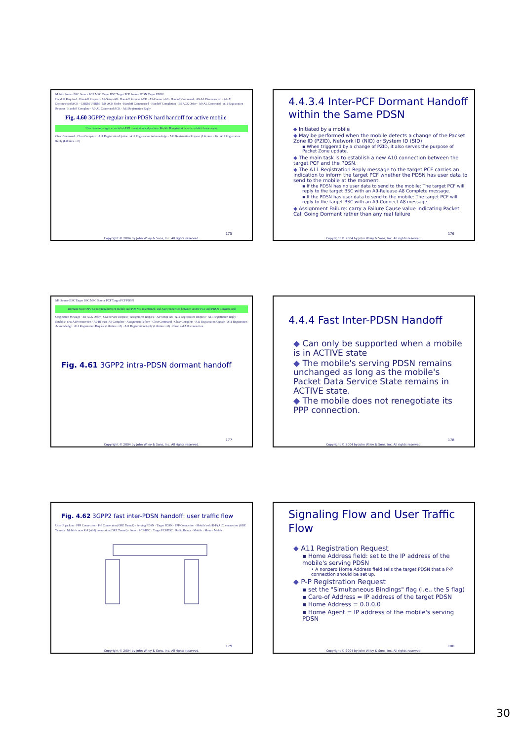Mobile Source BSC Source PCF MSC Target BSC Target PCF Source PDSN Target PDSN
Handoff Required · Handoff Request · A9-Setup-A8 · Handoff Request ACK · A9-Connect-A8 · Handoff Command · A9-AL Disconnected · A9-AL Disconnected ACK · GHDM/UHDM · MS ACK Order · Handoff Commenced · Handoff Completion · BS ACK Order · A9-AL Connected · A11 Registration Request · Handoff Complete · A9-AL Connected ACK · A11 Registration Reply
Fig. 4.60 3GPP2 regular inter-PDSN hard handoff for active mobile
User data exchanged to establish PPP connection and perform Mobile IP registration with mobile's home agent.
Clear Command · Clear Complete · A11 Registration Update · A11 Registration Acknowledge · A11 Registration Request (Lifetime = 0) · A11 Registration Reply (Lifetime = 0)
175
Copyright © 2004 by John Wiley & Sons, Inc. All rights reserved.
4.4.3.4 Inter-PCF Dormant Handoff within the Same PDSN
Initiated by a mobile
May be performed when the mobile detects a change of the Packet Zone ID (PZID), Network ID (NID) or System ID (SID)
▪ When triggered by a change of PZID, it also serves the purpose of Packet Zone update.
The main task is to establish a new A10 connection between the target PCF and the PDSN.
The A11 Registration Reply message to the target PCF carries an indication to inform the target PCF whether the PDSN has user data to send to the mobile at the moment.
▪ If the PDSN has no user data to send to the mobile: The target PCF will reply to the target BSC with an A9-Release-A8 Complete message.
▪ If the PDSN has user data to send to the mobile: The target PCF will reply to the target BSC with an A9-Connect-A8 message.
Assignment Failure: carry a Failure Cause value indicating Packet Call Going Dormant rather than any real failure
176
Copyright © 2004 by John Wiley & Sons, Inc. All rights reserved.
MS Source BSC Target BSC MSC Source PCF Target PCF PDSN
Dormant State: PPP Connection between mobile and PDSN is maintained, and A10 connection between source PCF and PDSN is maintained
Origination Message · BS ACK Order · CM Service Request · Assignment Request · A9-Setup-A8 · A11 Registration Request · A11 Registration Reply · Establish new A10 connection · A9-Release-A8 Complete · Assignment Failure · Clear Command · Clear Complete · A11 Registration Update · A11 Registration Acknowledge · A11 Registration Request (Lifetime = 0) · A11 Registration Reply (Lifetime = 0) · Close old A10 connection
Fig. 4.61 3GPP2 intra-PDSN dormant handoff
177
Copyright © 2004 by John Wiley & Sons, Inc. All rights reserved.
4.4.4 Fast Inter-PDSN Handoff
Can only be supported when a mobile is in ACTIVE state
The mobile's serving PDSN remains unchanged as long as the mobile's Packet Data Service State remains in ACTIVE state.
The mobile does not renegotiate its PPP connection.
178
Copyright © 2004 by John Wiley & Sons, Inc. All rights reserved.
Fig. 4.62 3GPP2 fast inter-PDSN handoff: user traffic flow
User IP packets · PPP Connection · P-P Connection (GRE Tunnel) · Serving PDSN · Target PDSN · PPP Connection · Mobile's old R-P (A10) connection (GRE Tunnel) · Mobile's new R-P (A10) connection (GRE Tunnel) · Source PCF/BSC · Target PCF/BSC · Radio Bearer · Mobile · Move · Mobile
179
Copyright © 2004 by John Wiley & Sons, Inc. All rights reserved.
Signaling Flow and User Traffic Flow
A11 Registration Request
▪ Home Address field: set to the IP address of the mobile's serving PDSN
• A nonzero Home Address field tells the target PDSN that a P-P connection should be set up.
P-P Registration Request
▪ set the "Simultaneous Bindings" flag (i.e., the S flag)
▪ Care-of Address = IP address of the target PDSN
▪ Home Address = 0.0.0.0
▪ Home Agent = IP address of the mobile's serving PDSN
180
Copyright © 2004 by John Wiley & Sons, Inc. All rights reserved.
30